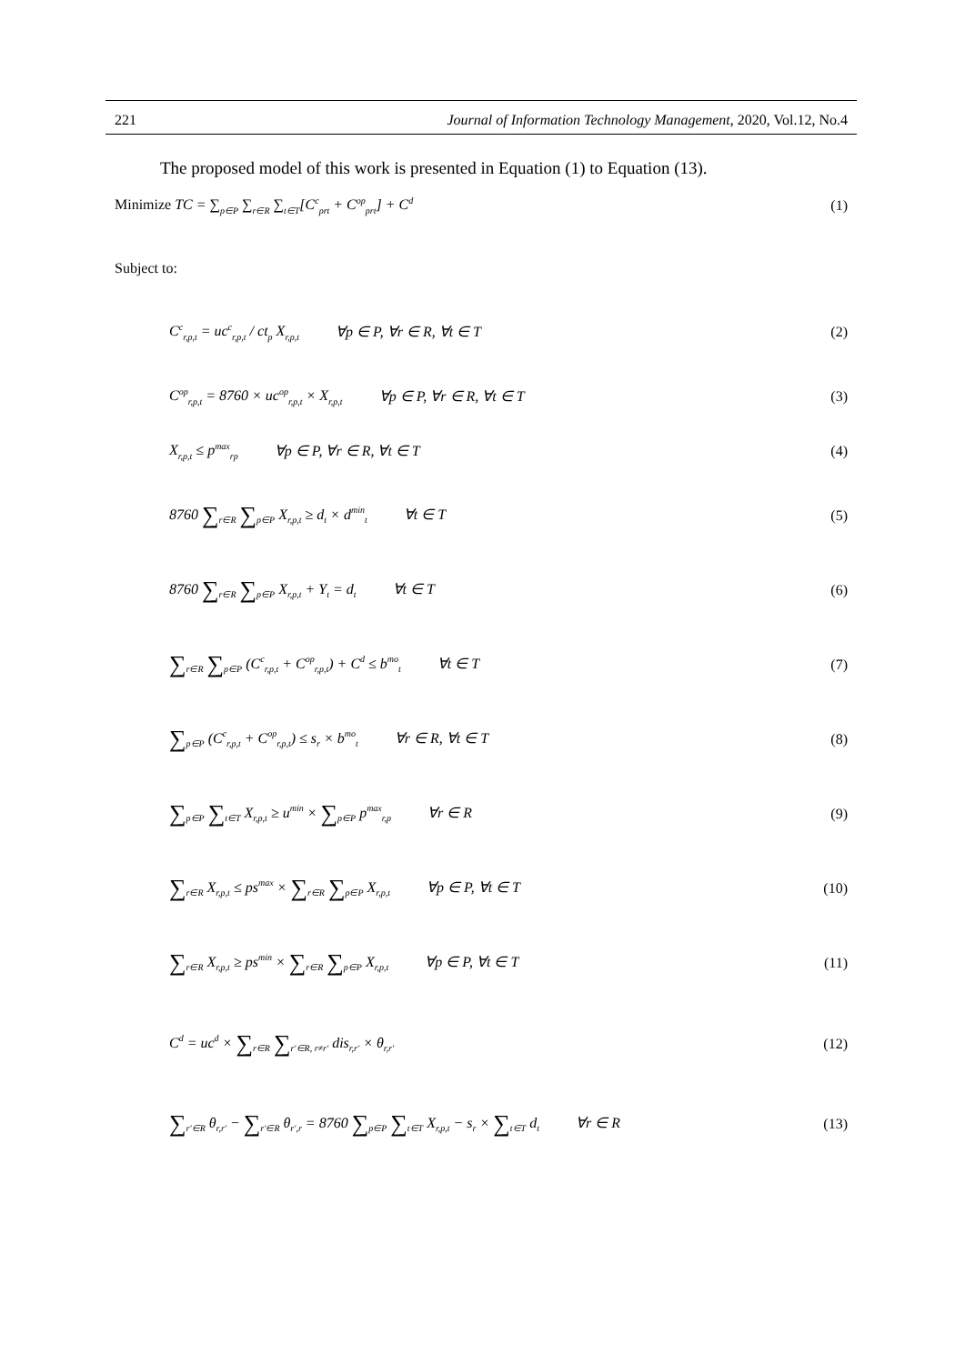221 Journal of Information Technology Management, 2020, Vol.12, No.4
The proposed model of this work is presented in Equation (1) to Equation (13).
Minimize TC = ∑<sub>p∈P</sub> ∑<sub>r∈R</sub> ∑<sub>t∈T</sub>[C<sup>c</sup><sub>prt</sub> + C<sup>op</sup><sub>prt</sub>] + C<sup>d</sup> (1)
Subject to:
C<sup>c</sup><sub>r,p,t</sub> = uc<sup>c</sup><sub>r,p,t</sub> / ct<sub>p</sub> X<sub>r,p,t</sub> ∀p ∈ P, ∀r ∈ R, ∀t ∈ T (2)
C<sup>op</sup><sub>r,p,t</sub> = 8760 × uc<sup>op</sup><sub>r,p,t</sub> × X<sub>r,p,t</sub> ∀p ∈ P, ∀r ∈ R, ∀t ∈ T (3)
X<sub>r,p,t</sub> ≤ p<sup>max</sup><sub>rp</sub> ∀p ∈ P, ∀r ∈ R, ∀t ∈ T (4)
8760 ∑<sub>r∈R</sub> ∑<sub>p∈P</sub> X<sub>r,p,t</sub> ≥ d<sub>t</sub> × d<sup>min</sup><sub>t</sub> ∀t ∈ T (5)
8760 ∑<sub>r∈R</sub> ∑<sub>p∈P</sub> X<sub>r,p,t</sub> + Y<sub>t</sub> = d<sub>t</sub> ∀t ∈ T (6)
∑<sub>r∈R</sub> ∑<sub>p∈P</sub> (C<sup>c</sup><sub>r,p,t</sub> + C<sup>op</sup><sub>r,p,t</sub>) + C<sup>d</sup> ≤ b<sup>mo</sup><sub>t</sub> ∀t ∈ T (7)
∑<sub>p∈P</sub> (C<sup>c</sup><sub>r,p,t</sub> + C<sup>op</sup><sub>r,p,t</sub>) ≤ s<sub>r</sub> × b<sup>mo</sup><sub>t</sub> ∀r ∈ R, ∀t ∈ T (8)
∑<sub>p∈P</sub> ∑<sub>t∈T</sub> X<sub>r,p,t</sub> ≥ u<sup>min</sup> × ∑<sub>p∈P</sub> p<sup>max</sup><sub>r,p</sub> ∀r ∈ R (9)
∑<sub>r∈R</sub> X<sub>r,p,t</sub> ≤ ps<sup>max</sup> × ∑<sub>r∈R</sub> ∑<sub>p∈P</sub> X<sub>r,p,t</sub> ∀p ∈ P, ∀t ∈ T (10)
∑<sub>r∈R</sub> X<sub>r,p,t</sub> ≥ ps<sup>min</sup> × ∑<sub>r∈R</sub> ∑<sub>p∈P</sub> X<sub>r,p,t</sub> ∀p ∈ P, ∀t ∈ T (11)
C<sup>d</sup> = uc<sup>d</sup> × ∑<sub>r∈R</sub> ∑<sub>r′∈R, r≠r′</sub> dis<sub>r,r′</sub> × θ<sub>r,r′</sub> (12)
∑<sub>r′∈R</sub> θ<sub>r,r′</sub> − ∑<sub>r′∈R</sub> θ<sub>r′,r</sub> = 8760 ∑<sub>p∈P</sub> ∑<sub>t∈T</sub> X<sub>r,p,t</sub> − s<sub>r</sub> × ∑<sub>t∈T</sub> d<sub>t</sub> ∀r ∈ R (13)